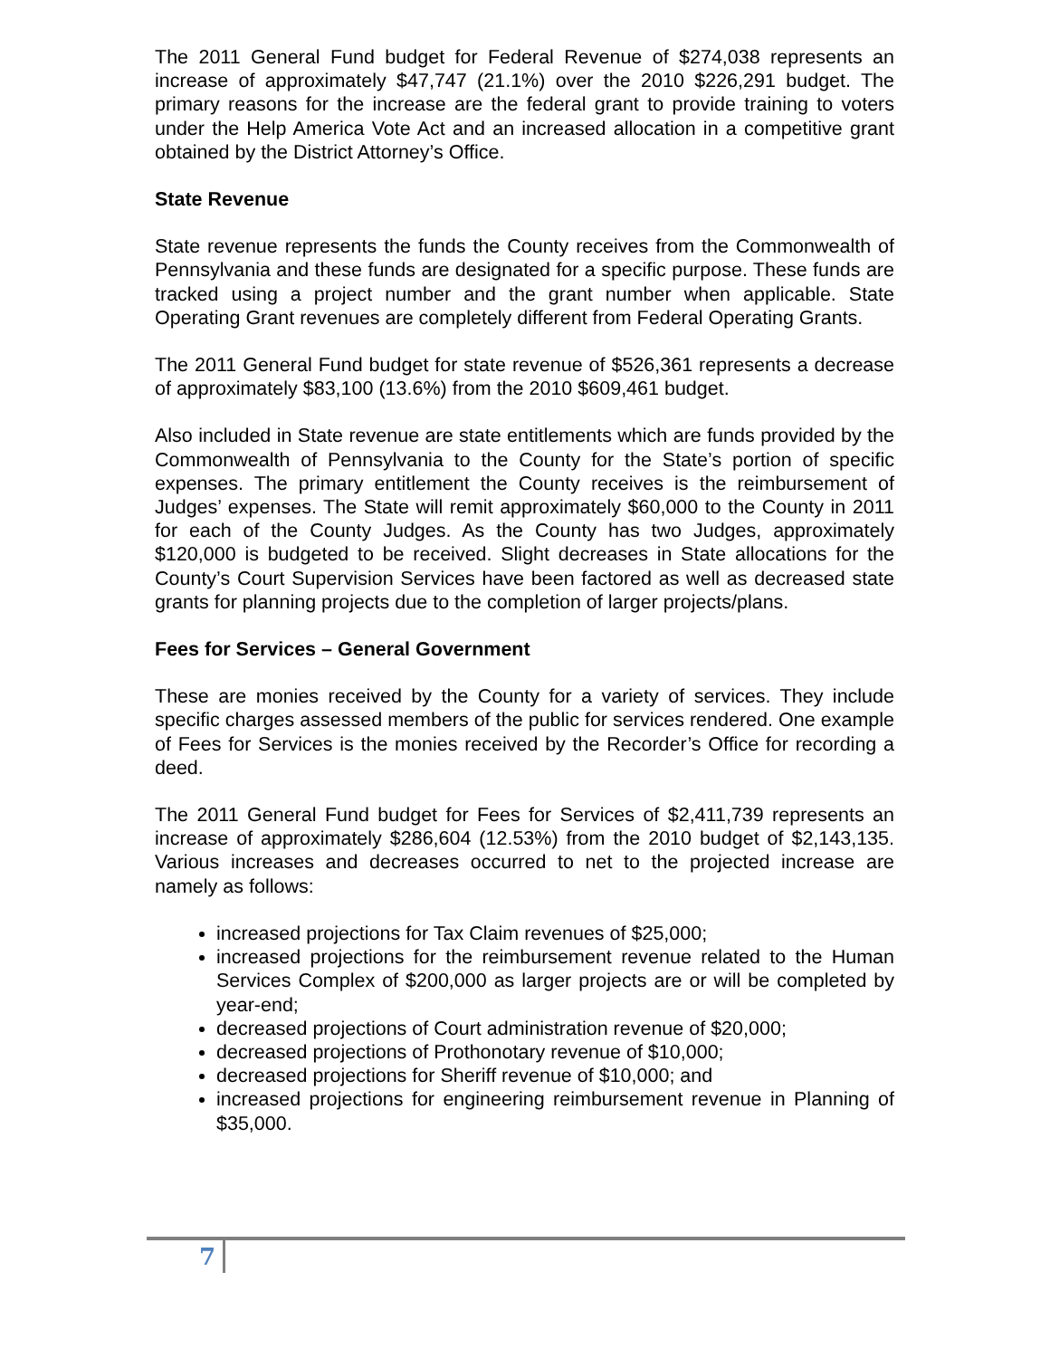The 2011 General Fund budget for Federal Revenue of $274,038 represents an increase of approximately $47,747 (21.1%) over the 2010 $226,291 budget. The primary reasons for the increase are the federal grant to provide training to voters under the Help America Vote Act and an increased allocation in a competitive grant obtained by the District Attorney’s Office.
State Revenue
State revenue represents the funds the County receives from the Commonwealth of Pennsylvania and these funds are designated for a specific purpose. These funds are tracked using a project number and the grant number when applicable. State Operating Grant revenues are completely different from Federal Operating Grants.
The 2011 General Fund budget for state revenue of $526,361 represents a decrease of approximately $83,100 (13.6%) from the 2010 $609,461 budget.
Also included in State revenue are state entitlements which are funds provided by the Commonwealth of Pennsylvania to the County for the State’s portion of specific expenses. The primary entitlement the County receives is the reimbursement of Judges’ expenses. The State will remit approximately $60,000 to the County in 2011 for each of the County Judges. As the County has two Judges, approximately $120,000 is budgeted to be received. Slight decreases in State allocations for the County’s Court Supervision Services have been factored as well as decreased state grants for planning projects due to the completion of larger projects/plans.
Fees for Services – General Government
These are monies received by the County for a variety of services. They include specific charges assessed members of the public for services rendered. One example of Fees for Services is the monies received by the Recorder’s Office for recording a deed.
The 2011 General Fund budget for Fees for Services of $2,411,739 represents an increase of approximately $286,604 (12.53%) from the 2010 budget of $2,143,135. Various increases and decreases occurred to net to the projected increase are namely as follows:
increased projections for Tax Claim revenues of $25,000;
increased projections for the reimbursement revenue related to the Human Services Complex of $200,000 as larger projects are or will be completed by year-end;
decreased projections of Court administration revenue of $20,000;
decreased projections of Prothonotary revenue of $10,000;
decreased projections for Sheriff revenue of $10,000; and
increased projections for engineering reimbursement revenue in Planning of $35,000.
7